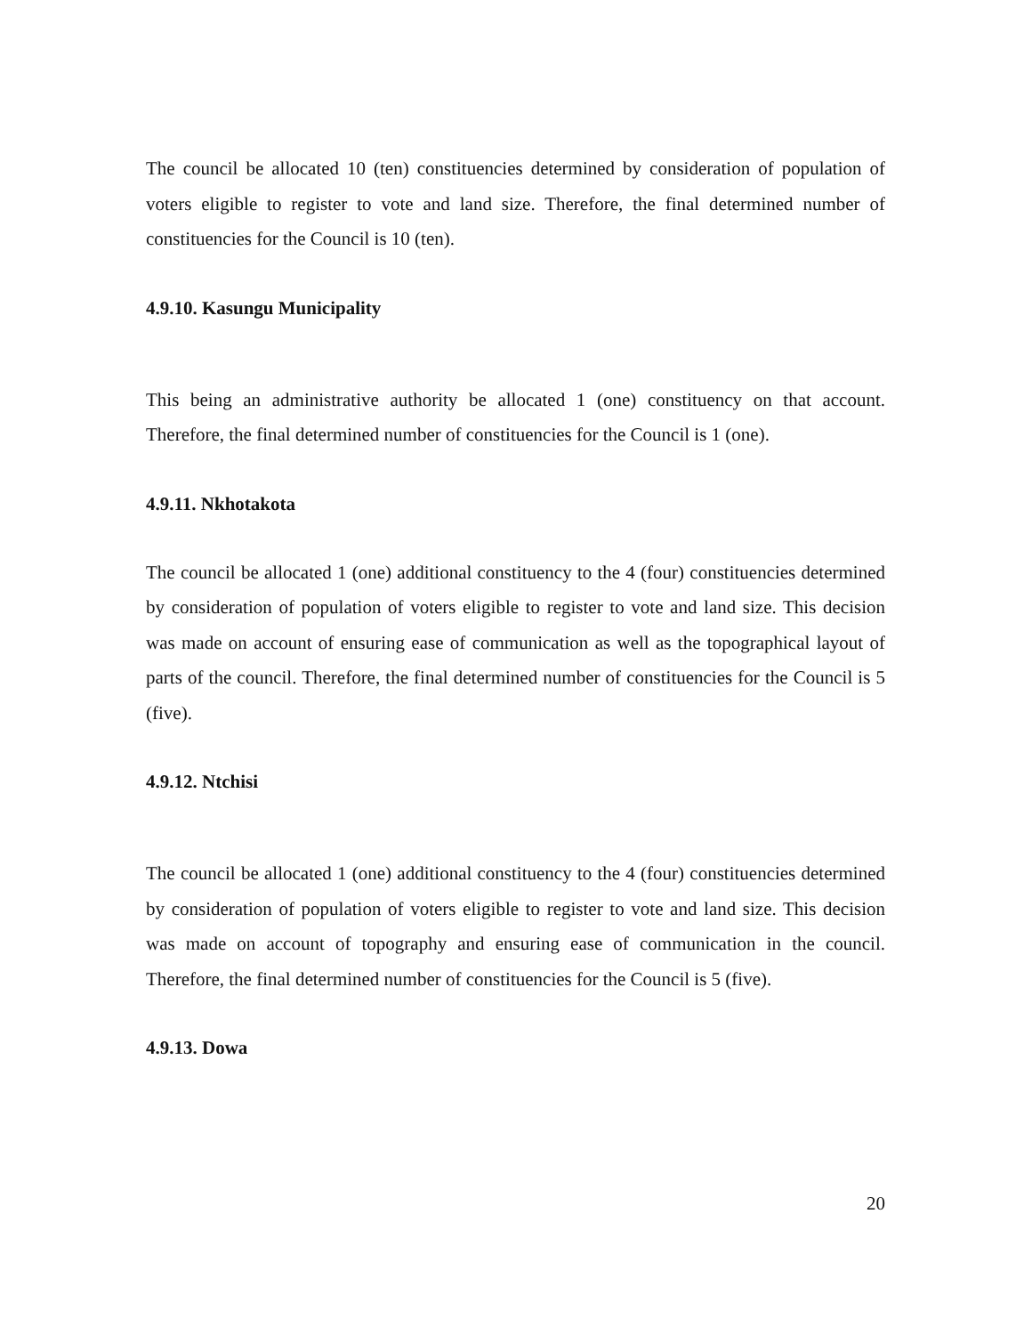The council be allocated 10 (ten) constituencies determined by consideration of population of voters eligible to register to vote and land size. Therefore, the final determined number of constituencies for the Council is 10 (ten).
4.9.10. Kasungu Municipality
This being an administrative authority be allocated 1 (one) constituency on that account. Therefore, the final determined number of constituencies for the Council is 1 (one).
4.9.11. Nkhotakota
The council be allocated 1 (one) additional constituency to the 4 (four) constituencies determined by consideration of population of voters eligible to register to vote and land size. This decision was made on account of ensuring ease of communication as well as the topographical layout of parts of the council. Therefore, the final determined number of constituencies for the Council is 5 (five).
4.9.12. Ntchisi
The council be allocated 1 (one) additional constituency to the 4 (four) constituencies determined by consideration of population of voters eligible to register to vote and land size. This decision was made on account of topography and ensuring ease of communication in the council. Therefore, the final determined number of constituencies for the Council is 5 (five).
4.9.13. Dowa
20